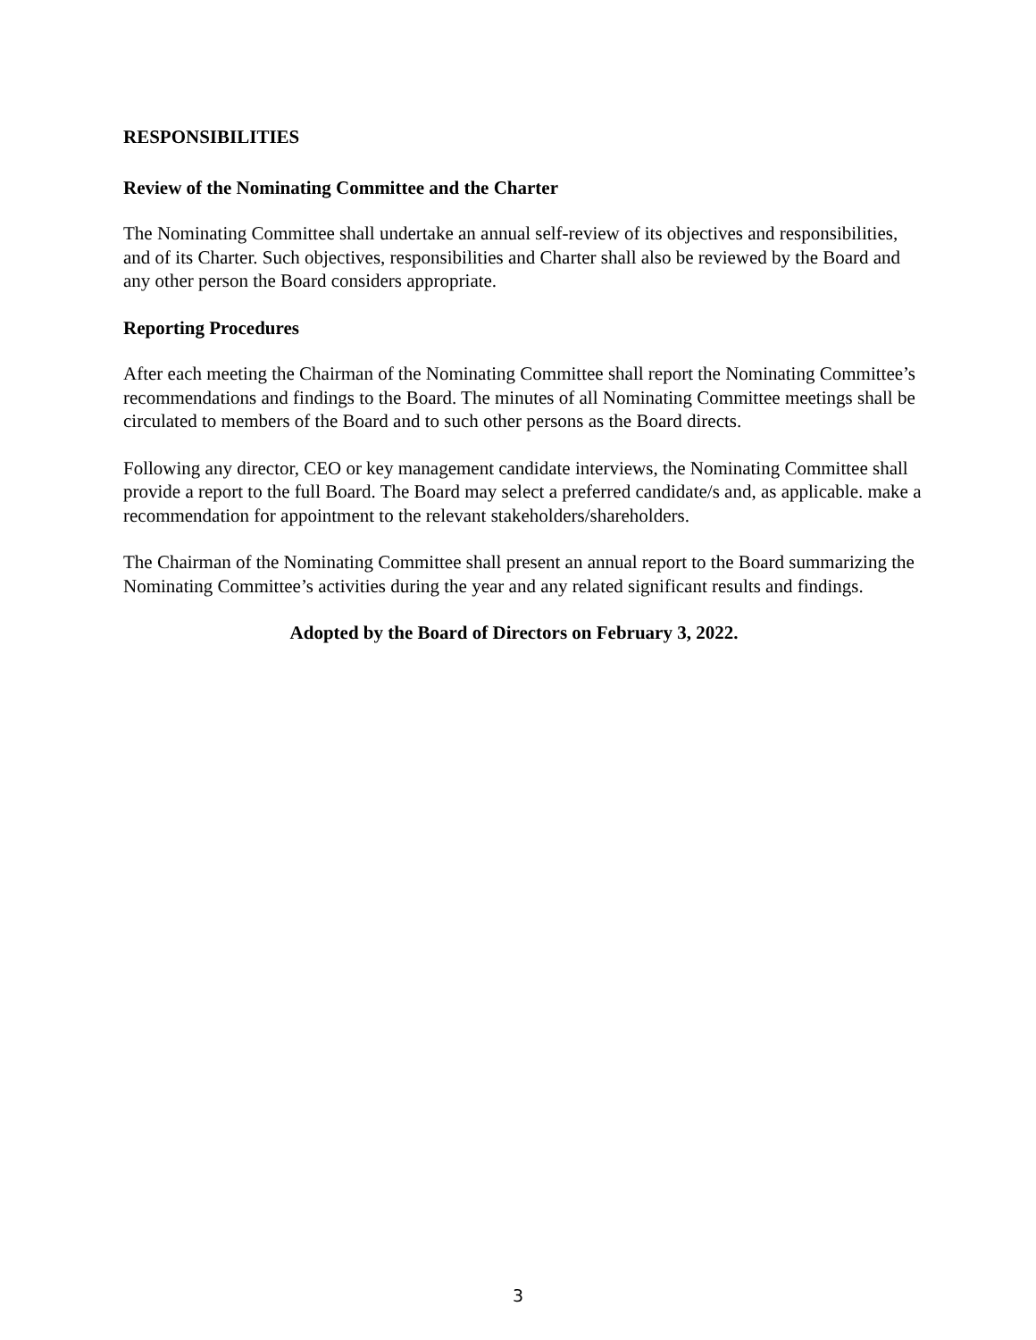RESPONSIBILITIES
Review of the Nominating Committee and the Charter
The Nominating Committee shall undertake an annual self-review of its objectives and responsibilities, and of its Charter. Such objectives, responsibilities and Charter shall also be reviewed by the Board and any other person the Board considers appropriate.
Reporting Procedures
After each meeting the Chairman of the Nominating Committee shall report the Nominating Committee’s recommendations and findings to the Board. The minutes of all Nominating Committee meetings shall be circulated to members of the Board and to such other persons as the Board directs.
Following any director, CEO or key management candidate interviews, the Nominating Committee shall provide a report to the full Board. The Board may select a preferred candidate/s and, as applicable. make a recommendation for appointment to the relevant stakeholders/shareholders.
The Chairman of the Nominating Committee shall present an annual report to the Board summarizing the Nominating Committee’s activities during the year and any related significant results and findings.
Adopted by the Board of Directors on February 3, 2022.
3